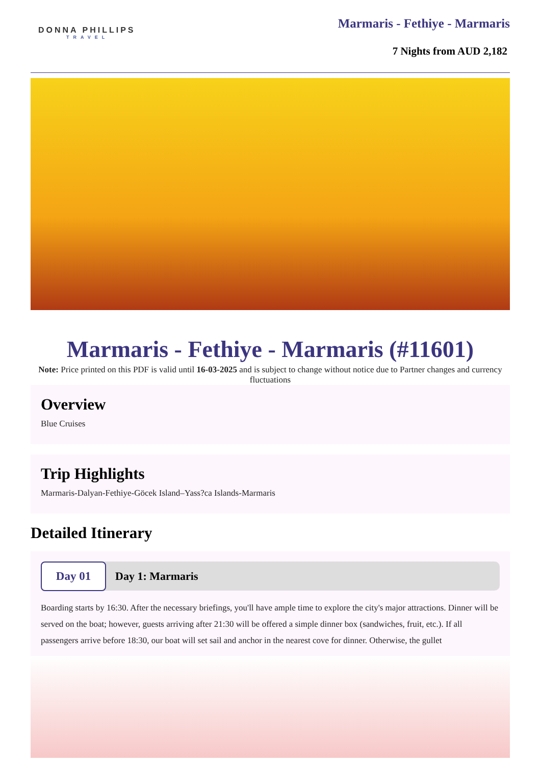DONNA PHILLIPS
TRAVEL
Marmaris - Fethiye - Marmaris
7 Nights from AUD 2,182
Marmaris - Fethiye - Marmaris (#11601)
Note: Price printed on this PDF is valid until 16-03-2025 and is subject to change without notice due to Partner changes and currency fluctuations
Overview
Blue Cruises
Trip Highlights
Marmaris-Dalyan-Fethiye-Göcek Island–Yass?ca Islands-Marmaris
Detailed Itinerary
Day 01
Day 1: Marmaris
Boarding starts by 16:30. After the necessary briefings, you'll have ample time to explore the city's major attractions. Dinner will be served on the boat; however, guests arriving after 21:30 will be offered a simple dinner box (sandwiches, fruit, etc.). If all passengers arrive before 18:30, our boat will set sail and anchor in the nearest cove for dinner. Otherwise, the gullet